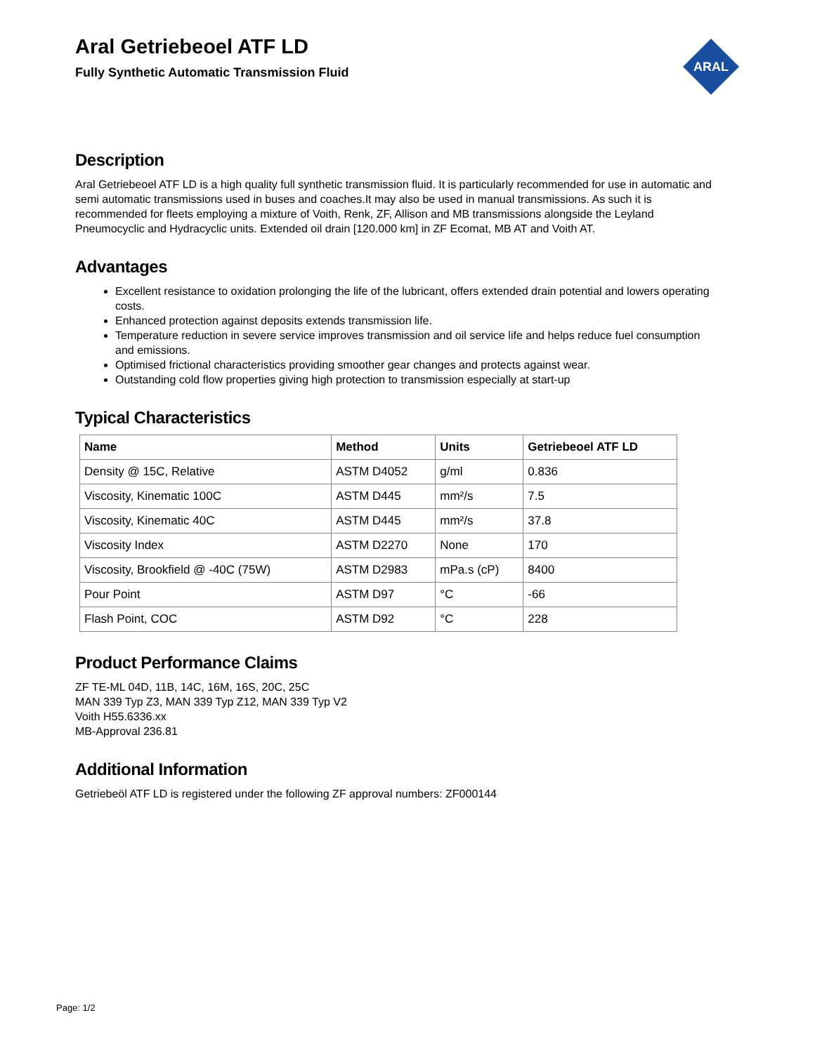ARAL
Aral Getriebeoel ATF LD
Fully Synthetic Automatic Transmission Fluid
Description
Aral Getriebeoel ATF LD is a high quality full synthetic transmission fluid. It is particularly recommended for use in automatic and semi automatic transmissions used in buses and coaches.It may also be used in manual transmissions. As such it is recommended for fleets employing a mixture of Voith, Renk, ZF, Allison and MB transmissions alongside the Leyland Pneumocyclic and Hydracyclic units. Extended oil drain [120.000 km] in ZF Ecomat, MB AT and Voith AT.
Advantages
Excellent resistance to oxidation prolonging the life of the lubricant, offers extended drain potential and lowers operating costs.
Enhanced protection against deposits extends transmission life.
Temperature reduction in severe service improves transmission and oil service life and helps reduce fuel consumption and emissions.
Optimised frictional characteristics providing smoother gear changes and protects against wear.
Outstanding cold flow properties giving high protection to transmission especially at start-up
Typical Characteristics
| Name | Method | Units | Getriebeoel ATF LD |
| --- | --- | --- | --- |
| Density @ 15C, Relative | ASTM D4052 | g/ml | 0.836 |
| Viscosity, Kinematic 100C | ASTM D445 | mm²/s | 7.5 |
| Viscosity, Kinematic 40C | ASTM D445 | mm²/s | 37.8 |
| Viscosity Index | ASTM D2270 | None | 170 |
| Viscosity, Brookfield @ -40C (75W) | ASTM D2983 | mPa.s (cP) | 8400 |
| Pour Point | ASTM D97 | °C | -66 |
| Flash Point, COC | ASTM D92 | °C | 228 |
Product Performance Claims
ZF TE-ML 04D, 11B, 14C, 16M, 16S, 20C, 25C
MAN 339 Typ Z3, MAN 339 Typ Z12, MAN 339 Typ V2
Voith H55.6336.xx
MB-Approval 236.81
Additional Information
Getriebeöl ATF LD is registered under the following ZF approval numbers: ZF000144
Page: 1/2